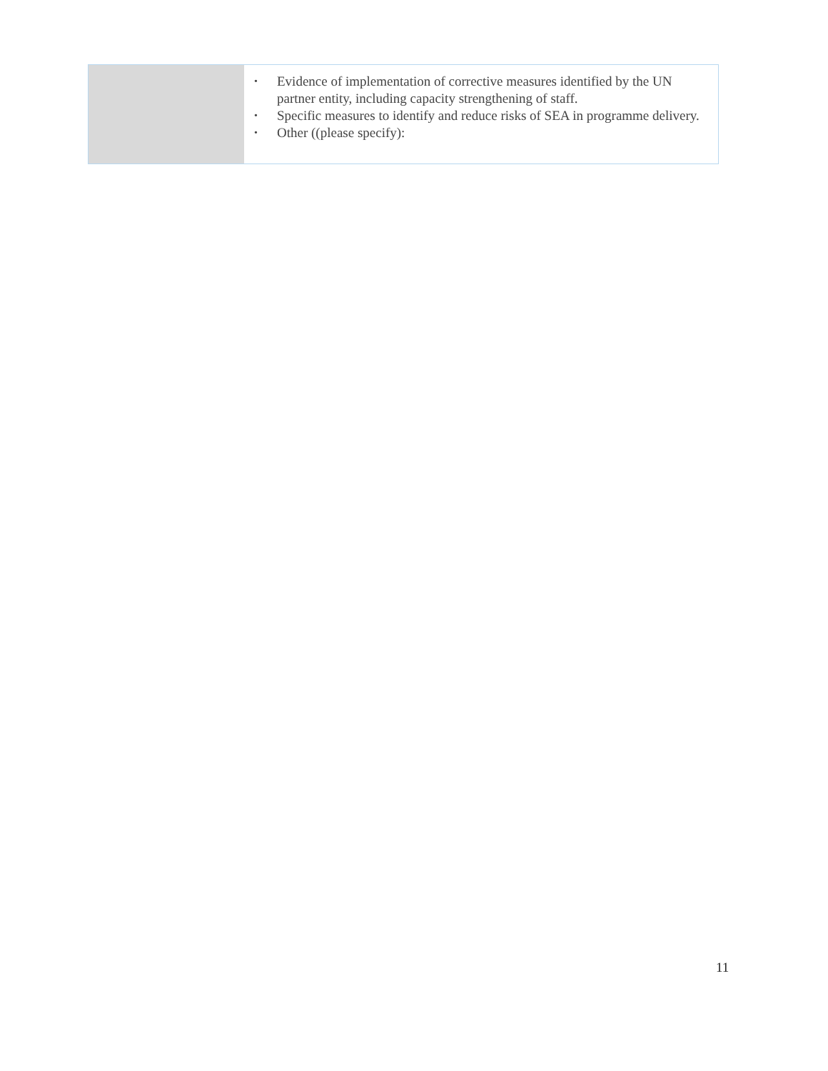| | • Evidence of implementation of corrective measures identified by the UN partner entity, including capacity strengthening of staff. • Specific measures to identify and reduce risks of SEA in programme delivery. • Other ((please specify): |
11